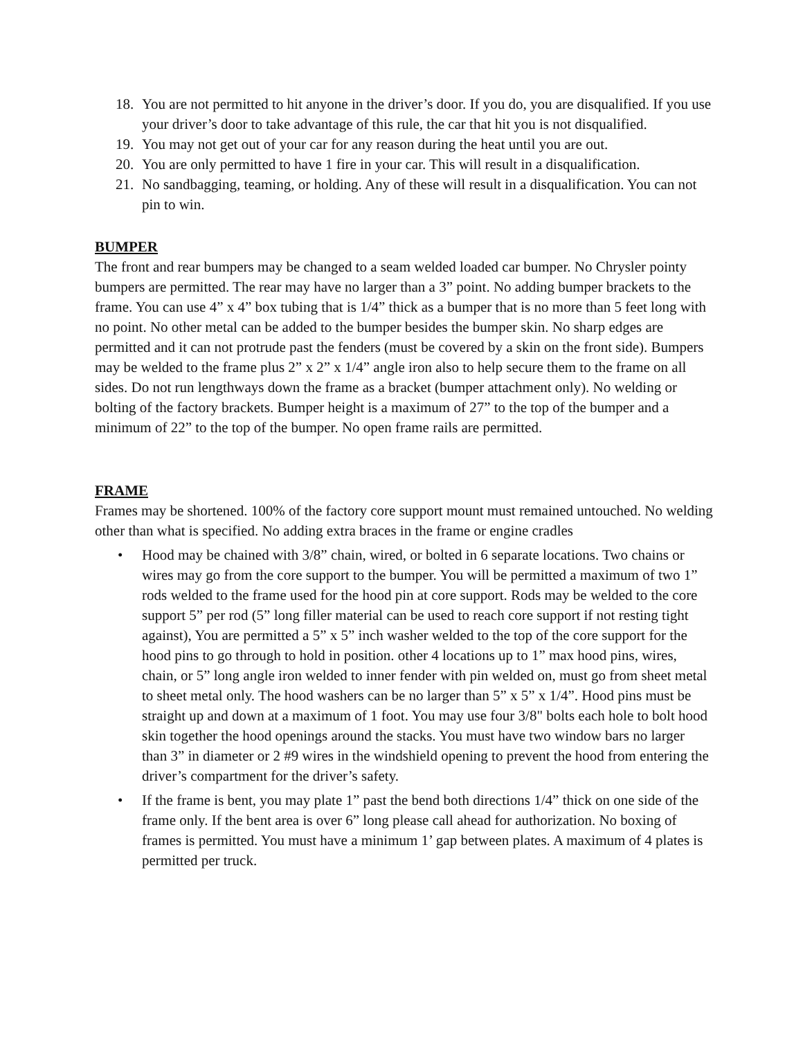18. You are not permitted to hit anyone in the driver’s door. If you do, you are disqualified. If you use your driver’s door to take advantage of this rule, the car that hit you is not disqualified.
19. You may not get out of your car for any reason during the heat until you are out.
20. You are only permitted to have 1 fire in your car. This will result in a disqualification.
21. No sandbagging, teaming, or holding. Any of these will result in a disqualification. You can not pin to win.
BUMPER
The front and rear bumpers may be changed to a seam welded loaded car bumper. No Chrysler pointy bumpers are permitted. The rear may have no larger than a 3” point. No adding bumper brackets to the frame. You can use 4” x 4” box tubing that is 1/4” thick as a bumper that is no more than 5 feet long with no point. No other metal can be added to the bumper besides the bumper skin. No sharp edges are permitted and it can not protrude past the fenders (must be covered by a skin on the front side). Bumpers may be welded to the frame plus 2” x 2” x 1/4” angle iron also to help secure them to the frame on all sides. Do not run lengthways down the frame as a bracket (bumper attachment only). No welding or bolting of the factory brackets. Bumper height is a maximum of 27” to the top of the bumper and a minimum of 22” to the top of the bumper. No open frame rails are permitted.
FRAME
Frames may be shortened. 100% of the factory core support mount must remained untouched. No welding other than what is specified. No adding extra braces in the frame or engine cradles
• Hood may be chained with 3/8” chain, wired, or bolted in 6 separate locations. Two chains or wires may go from the core support to the bumper. You will be permitted a maximum of two 1” rods welded to the frame used for the hood pin at core support. Rods may be welded to the core support 5” per rod (5” long filler material can be used to reach core support if not resting tight against), You are permitted a 5” x 5” inch washer welded to the top of the core support for the hood pins to go through to hold in position. other 4 locations up to 1” max hood pins, wires, chain, or 5” long angle iron welded to inner fender with pin welded on, must go from sheet metal to sheet metal only. The hood washers can be no larger than 5” x 5” x 1/4”. Hood pins must be straight up and down at a maximum of 1 foot. You may use four 3/8" bolts each hole to bolt hood skin together the hood openings around the stacks. You must have two window bars no larger than 3” in diameter or 2 #9 wires in the windshield opening to prevent the hood from entering the driver’s compartment for the driver’s safety.
• If the frame is bent, you may plate 1” past the bend both directions 1/4” thick on one side of the frame only. If the bent area is over 6” long please call ahead for authorization. No boxing of frames is permitted. You must have a minimum 1’ gap between plates. A maximum of 4 plates is permitted per truck.